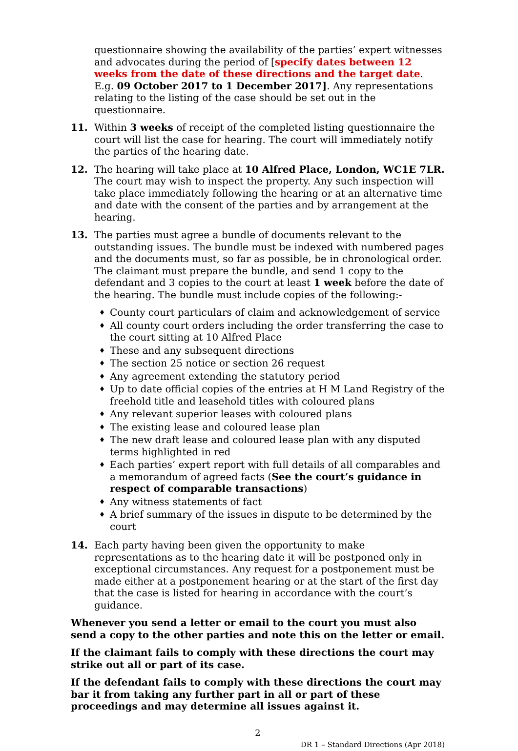questionnaire showing the availability of the parties’ expert witnesses and advocates during the period of [specify dates between 12 weeks from the date of these directions and the target date. E.g. 09 October 2017 to 1 December 2017]. Any representations relating to the listing of the case should be set out in the questionnaire.
11. Within 3 weeks of receipt of the completed listing questionnaire the court will list the case for hearing. The court will immediately notify the parties of the hearing date.
12. The hearing will take place at 10 Alfred Place, London, WC1E 7LR. The court may wish to inspect the property. Any such inspection will take place immediately following the hearing or at an alternative time and date with the consent of the parties and by arrangement at the hearing.
13. The parties must agree a bundle of documents relevant to the outstanding issues. The bundle must be indexed with numbered pages and the documents must, so far as possible, be in chronological order. The claimant must prepare the bundle, and send 1 copy to the defendant and 3 copies to the court at least 1 week before the date of the hearing. The bundle must include copies of the following:-
♦ County court particulars of claim and acknowledgement of service
♦ All county court orders including the order transferring the case to the court sitting at 10 Alfred Place
♦ These and any subsequent directions
♦ The section 25 notice or section 26 request
♦ Any agreement extending the statutory period
♦ Up to date official copies of the entries at H M Land Registry of the freehold title and leasehold titles with coloured plans
♦ Any relevant superior leases with coloured plans
♦ The existing lease and coloured lease plan
♦ The new draft lease and coloured lease plan with any disputed terms highlighted in red
♦ Each parties’ expert report with full details of all comparables and a memorandum of agreed facts (See the court’s guidance in respect of comparable transactions)
♦ Any witness statements of fact
♦ A brief summary of the issues in dispute to be determined by the court
14. Each party having been given the opportunity to make representations as to the hearing date it will be postponed only in exceptional circumstances. Any request for a postponement must be made either at a postponement hearing or at the start of the first day that the case is listed for hearing in accordance with the court’s guidance.
Whenever you send a letter or email to the court you must also send a copy to the other parties and note this on the letter or email.
If the claimant fails to comply with these directions the court may strike out all or part of its case.
If the defendant fails to comply with these directions the court may bar it from taking any further part in all or part of these proceedings and may determine all issues against it.
2
DR 1 – Standard Directions (Apr 2018)